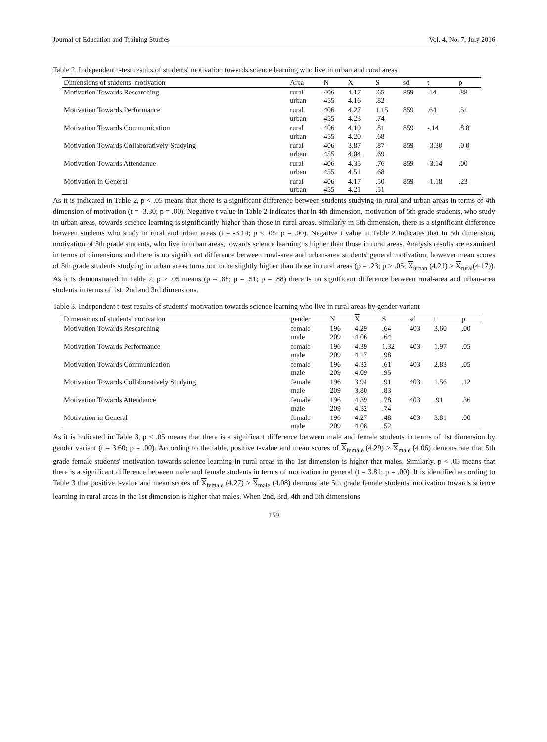Journal of Education and Training Studies Vol. 4, No. 7; July 2016
Table 2. Independent t-test results of students' motivation towards science learning who live in urban and rural areas
| Dimensions of students' motivation | Area | N | X | S | sd | t | p |
| --- | --- | --- | --- | --- | --- | --- | --- |
| Motivation Towards Researching | rural urban | 406 455 | 4.17 4.16 | .65 .82 | 859 | .14 | .88 |
| Motivation Towards Performance | rural urban | 406 455 | 4.27 4.23 | 1.15 .74 | 859 | .64 | .51 |
| Motivation Towards Communication | rural urban | 406 455 | 4.19 4.20 | .81 .68 | 859 | -.14 | .8 8 |
| Motivation Towards Collaboratively Studying | rural urban | 406 455 | 3.87 4.04 | .87 .69 | 859 | -3.30 | .0 0 |
| Motivation Towards Attendance | rural urban | 406 455 | 4.35 4.51 | .76 .68 | 859 | -3.14 | .00 |
| Motivation in General | rural urban | 406 455 | 4.17 4.21 | .50 .51 | 859 | -1.18 | .23 |
As it is indicated in Table 2, p < .05 means that there is a significant difference between students studying in rural and urban areas in terms of 4th dimension of motivation (t = -3.30; p = .00). Negative t value in Table 2 indicates that in 4th dimension, motivation of 5th grade students, who study in urban areas, towards science learning is significantly higher than those in rural areas. Similarly in 5th dimension, there is a significant difference between students who study in rural and urban areas (t = -3.14; p < .05; p = .00). Negative t value in Table 2 indicates that in 5th dimension, motivation of 5th grade students, who live in urban areas, towards science learning is higher than those in rural areas. Analysis results are examined in terms of dimensions and there is no significant difference between rural-area and urban-area students' general motivation, however mean scores of 5th grade students studying in urban areas turns out to be slightly higher than those in rural areas (p = .23; p > .05; X<sub>urban</sub> (4.21) > X<sub>rural</sub>(4.17)). As it is demonstrated in Table 2, p > .05 means (p = .88; p = .51; p = .88) there is no significant difference between rural-area and urban-area students in terms of 1st, 2nd and 3rd dimensions.
Table 3. Independent t-test results of students' motivation towards science learning who live in rural areas by gender variant
| Dimensions of students' motivation | gender | N | X | S | sd | t | p |
| --- | --- | --- | --- | --- | --- | --- | --- |
| Motivation Towards Researching | female male | 196 209 | 4.29 4.06 | .64 .64 | 403 | 3.60 | .00 |
| Motivation Towards Performance | female male | 196 209 | 4.39 4.17 | 1.32 .98 | 403 | 1.97 | .05 |
| Motivation Towards Communication | female male | 196 209 | 4.32 4.09 | .61 .95 | 403 | 2.83 | .05 |
| Motivation Towards Collaboratively Studying | female male | 196 209 | 3.94 3.80 | .91 .83 | 403 | 1.56 | .12 |
| Motivation Towards Attendance | female male | 196 209 | 4.39 4.32 | .78 .74 | 403 | .91 | .36 |
| Motivation in General | female male | 196 209 | 4.27 4.08 | .48 .52 | 403 | 3.81 | .00 |
As it is indicated in Table 3, p < .05 means that there is a significant difference between male and female students in terms of 1st dimension by gender variant (t = 3.60; p = .00). According to the table, positive t-value and mean scores of X<sub>female</sub> (4.29) > X<sub>male</sub> (4.06) demonstrate that 5th grade female students' motivation towards science learning in rural areas in the 1st dimension is higher that males. Similarly, p < .05 means that there is a significant difference between male and female students in terms of motivation in general (t = 3.81; p = .00). It is identified according to Table 3 that positive t-value and mean scores of X<sub>female</sub> (4.27) > X<sub>male</sub> (4.08) demonstrate 5th grade female students' motivation towards science learning in rural areas in the 1st dimension is higher that males. When 2nd, 3rd, 4th and 5th dimensions
159